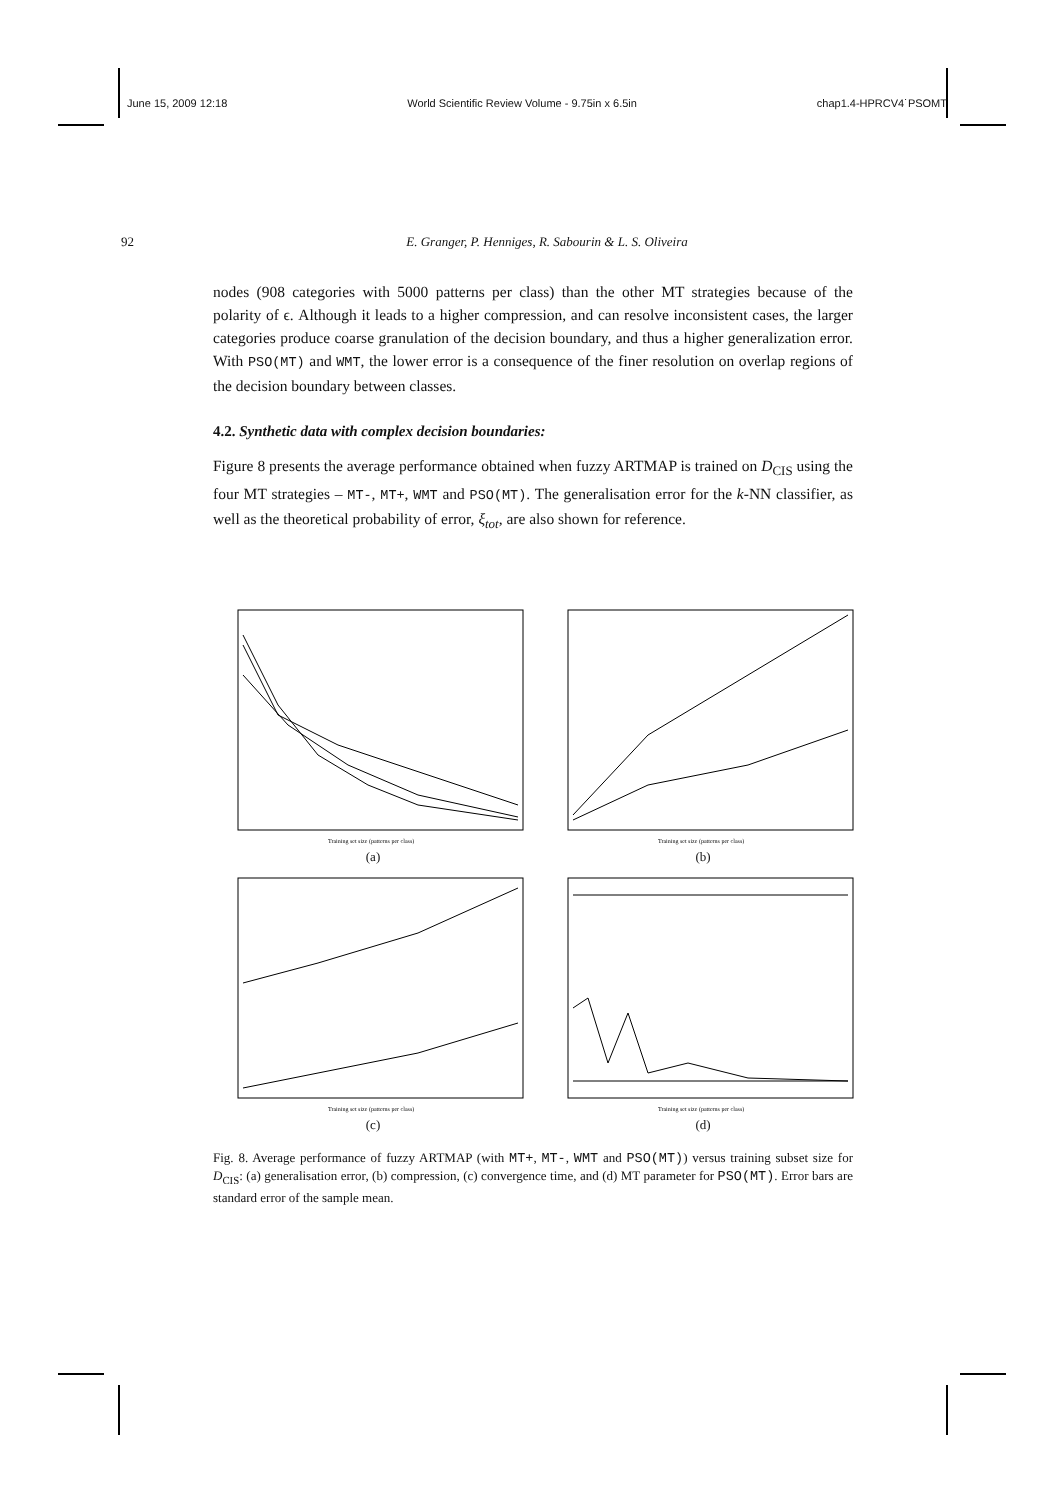June 15, 2009 12:18 World Scientific Review Volume - 9.75in x 6.5in chap1.4-HPRCV4˙PSOMT
92 E. Granger, P. Henniges, R. Sabourin & L. S. Oliveira
nodes (908 categories with 5000 patterns per class) than the other MT strategies because of the polarity of ϵ. Although it leads to a higher compression, and can resolve inconsistent cases, the larger categories produce coarse granulation of the decision boundary, and thus a higher generalization error. With PSO(MT) and WMT, the lower error is a consequence of the finer resolution on overlap regions of the decision boundary between classes.
4.2. Synthetic data with complex decision boundaries:
Figure 8 presents the average performance obtained when fuzzy ARTMAP is trained on D<sub>CIS</sub> using the four MT strategies – MT-, MT+, WMT and PSO(MT). The generalisation error for the k-NN classifier, as well as the theoretical probability of error, ξ<sub>tot</sub>, are also shown for reference.
Training set size (patterns per class)
(a)
Training set size (patterns per class)
(b)
Training set size (patterns per class)
(c)
Training set size (patterns per class)
(d)
Fig. 8. Average performance of fuzzy ARTMAP (with MT+, MT-, WMT and PSO(MT)) versus training subset size for D<sub>CIS</sub>: (a) generalisation error, (b) compression, (c) convergence time, and (d) MT parameter for PSO(MT). Error bars are standard error of the sample mean.